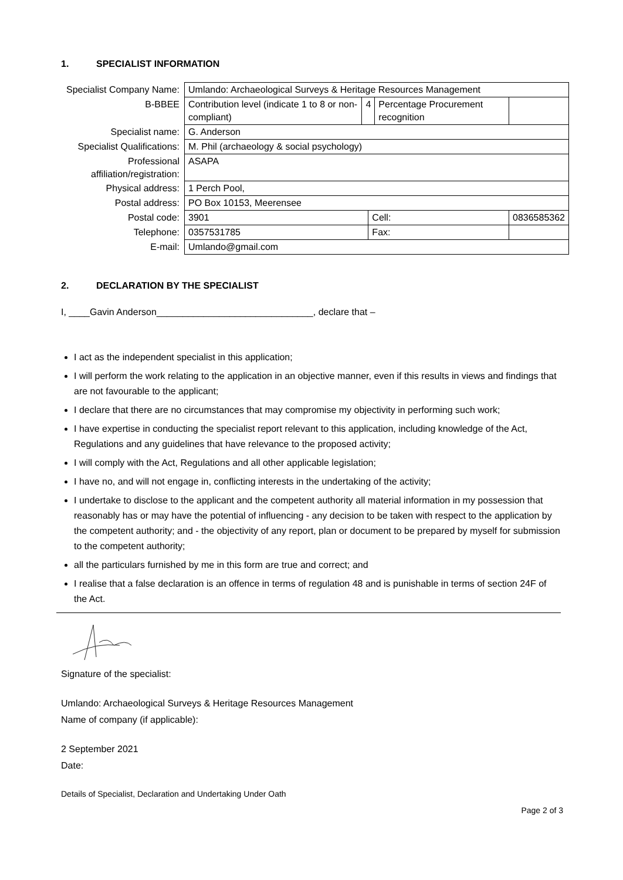1. SPECIALIST INFORMATION
| Specialist Company Name: | Umlando: Archaeological Surveys & Heritage Resources Management | | | | |
| B-BBEE | Contribution level (indicate 1 to 8 or non-compliant) | 4 | | Percentage Procurement recognition | |
| Specialist name: | G. Anderson | | | | |
| Specialist Qualifications: | M. Phil (archaeology & social psychology) | | | | |
| Professional affiliation/registration: | ASAPA | | | | |
| Physical address: | 1 Perch Pool, | | | | |
| Postal address: | PO Box 10153, Meerensee | | | | |
| Postal code: | 3901 | | Cell: | | 0836585362 |
| Telephone: | 0357531785 | | Fax: | | |
| E-mail: | Umlando@gmail.com | | | | |
2. DECLARATION BY THE SPECIALIST
I, ____Gavin Anderson______________________________, declare that –
I act as the independent specialist in this application;
I will perform the work relating to the application in an objective manner, even if this results in views and findings that are not favourable to the applicant;
I declare that there are no circumstances that may compromise my objectivity in performing such work;
I have expertise in conducting the specialist report relevant to this application, including knowledge of the Act, Regulations and any guidelines that have relevance to the proposed activity;
I will comply with the Act, Regulations and all other applicable legislation;
I have no, and will not engage in, conflicting interests in the undertaking of the activity;
I undertake to disclose to the applicant and the competent authority all material information in my possession that reasonably has or may have the potential of influencing - any decision to be taken with respect to the application by the competent authority; and - the objectivity of any report, plan or document to be prepared by myself for submission to the competent authority;
all the particulars furnished by me in this form are true and correct; and
I realise that a false declaration is an offence in terms of regulation 48 and is punishable in terms of section 24F of the Act.
Signature of the specialist:
Umlando: Archaeological Surveys & Heritage Resources Management
Name of company (if applicable):
2 September 2021
Date:
Details of Specialist, Declaration and Undertaking Under Oath
Page 2 of 3